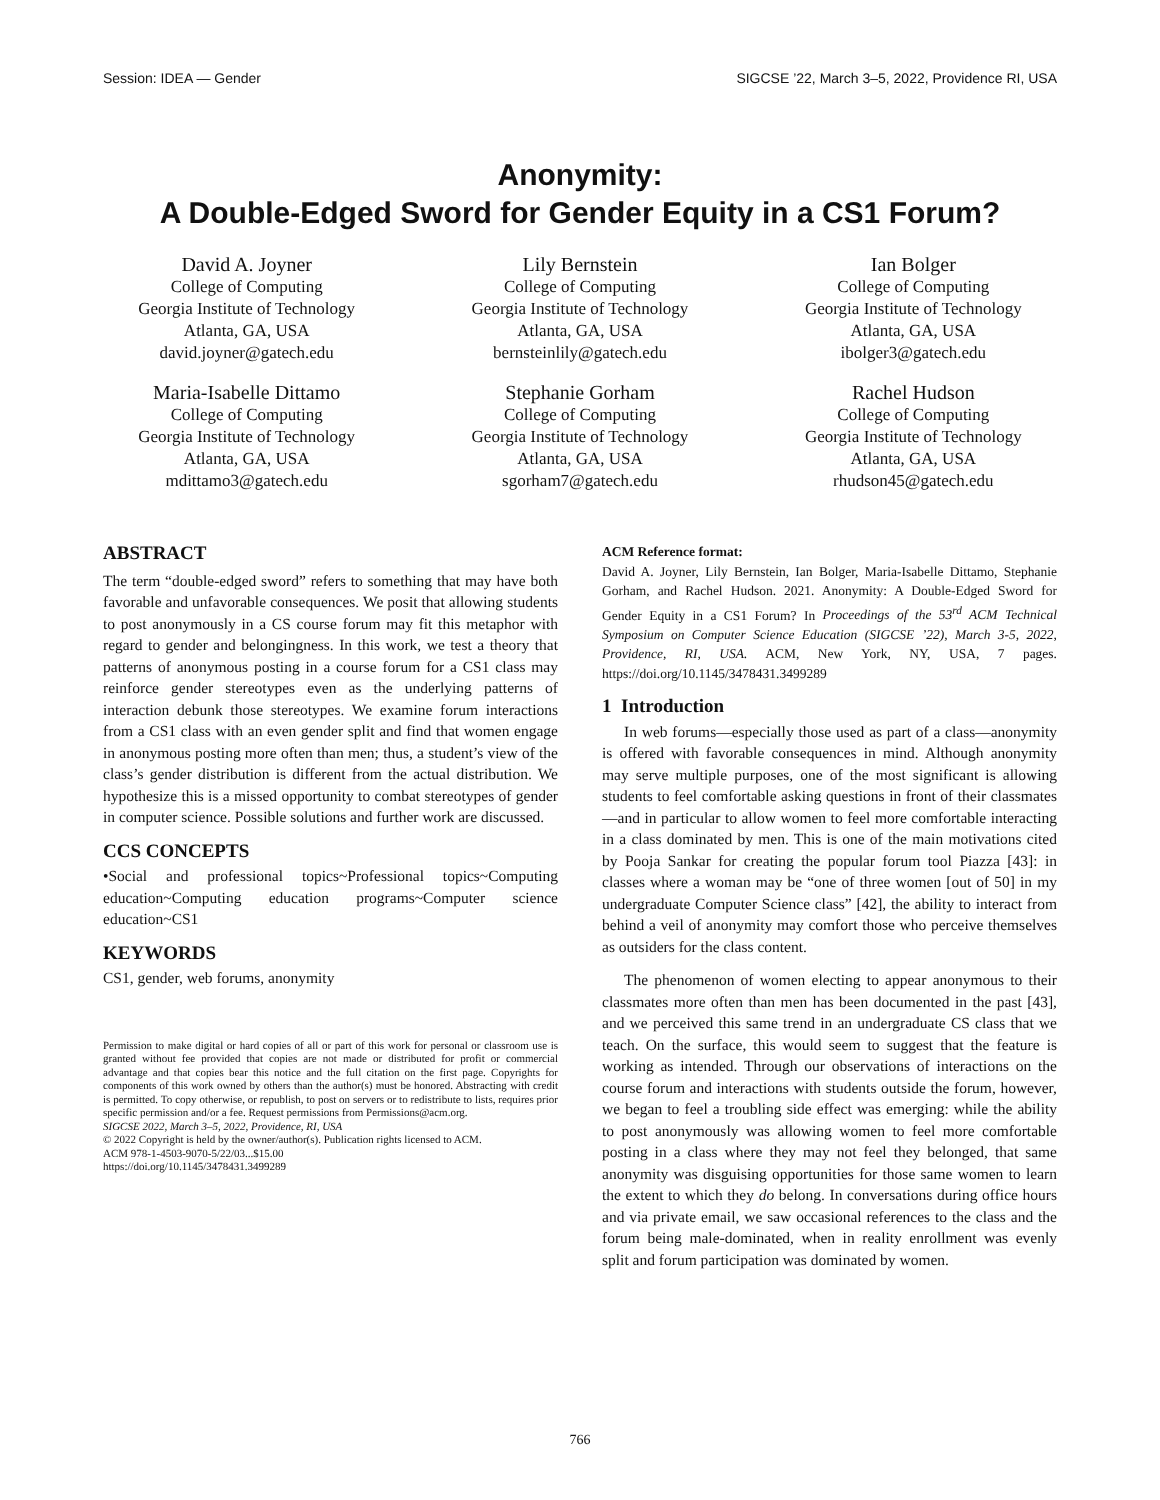Session: IDEA — Gender SIGCSE ’22, March 3–5, 2022, Providence RI, USA
Anonymity:
A Double-Edged Sword for Gender Equity in a CS1 Forum?
David A. Joyner
College of Computing
Georgia Institute of Technology
Atlanta, GA, USA
david.joyner@gatech.edu
Lily Bernstein
College of Computing
Georgia Institute of Technology
Atlanta, GA, USA
bernsteinlily@gatech.edu
Ian Bolger
College of Computing
Georgia Institute of Technology
Atlanta, GA, USA
ibolger3@gatech.edu
Maria-Isabelle Dittamo
College of Computing
Georgia Institute of Technology
Atlanta, GA, USA
mdittamo3@gatech.edu
Stephanie Gorham
College of Computing
Georgia Institute of Technology
Atlanta, GA, USA
sgorham7@gatech.edu
Rachel Hudson
College of Computing
Georgia Institute of Technology
Atlanta, GA, USA
rhudson45@gatech.edu
ABSTRACT
The term “double-edged sword” refers to something that may have both favorable and unfavorable consequences. We posit that allowing students to post anonymously in a CS course forum may fit this metaphor with regard to gender and belongingness. In this work, we test a theory that patterns of anonymous posting in a course forum for a CS1 class may reinforce gender stereotypes even as the underlying patterns of interaction debunk those stereotypes. We examine forum interactions from a CS1 class with an even gender split and find that women engage in anonymous posting more often than men; thus, a student’s view of the class’s gender distribution is different from the actual distribution. We hypothesize this is a missed opportunity to combat stereotypes of gender in computer science. Possible solutions and further work are discussed.
CCS CONCEPTS
•Social and professional topics~Professional topics~Computing education~Computing education programs~Computer science education~CS1
KEYWORDS
CS1, gender, web forums, anonymity
Permission to make digital or hard copies of all or part of this work for personal or classroom use is granted without fee provided that copies are not made or distributed for profit or commercial advantage and that copies bear this notice and the full citation on the first page. Copyrights for components of this work owned by others than the author(s) must be honored. Abstracting with credit is permitted. To copy otherwise, or republish, to post on servers or to redistribute to lists, requires prior specific permission and/or a fee. Request permissions from Permissions@acm.org.
SIGCSE 2022, March 3–5, 2022, Providence, RI, USA
© 2022 Copyright is held by the owner/author(s). Publication rights licensed to ACM.
ACM 978-1-4503-9070-5/22/03...$15.00
https://doi.org/10.1145/3478431.3499289
ACM Reference format:
David A. Joyner, Lily Bernstein, Ian Bolger, Maria-Isabelle Dittamo, Stephanie Gorham, and Rachel Hudson. 2021. Anonymity: A Double-Edged Sword for Gender Equity in a CS1 Forum? In Proceedings of the 53<sup>rd</sup> ACM Technical Symposium on Computer Science Education (SIGCSE ’22), March 3-5, 2022, Providence, RI, USA. ACM, New York, NY, USA, 7 pages. https://doi.org/10.1145/3478431.3499289
1 Introduction
In web forums—especially those used as part of a class—anonymity is offered with favorable consequences in mind. Although anonymity may serve multiple purposes, one of the most significant is allowing students to feel comfortable asking questions in front of their classmates—and in particular to allow women to feel more comfortable interacting in a class dominated by men. This is one of the main motivations cited by Pooja Sankar for creating the popular forum tool Piazza [43]: in classes where a woman may be “one of three women [out of 50] in my undergraduate Computer Science class” [42], the ability to interact from behind a veil of anonymity may comfort those who perceive themselves as outsiders for the class content.
The phenomenon of women electing to appear anonymous to their classmates more often than men has been documented in the past [43], and we perceived this same trend in an undergraduate CS class that we teach. On the surface, this would seem to suggest that the feature is working as intended. Through our observations of interactions on the course forum and interactions with students outside the forum, however, we began to feel a troubling side effect was emerging: while the ability to post anonymously was allowing women to feel more comfortable posting in a class where they may not feel they belonged, that same anonymity was disguising opportunities for those same women to learn the extent to which they do belong. In conversations during office hours and via private email, we saw occasional references to the class and the forum being male-dominated, when in reality enrollment was evenly split and forum participation was dominated by women.
766